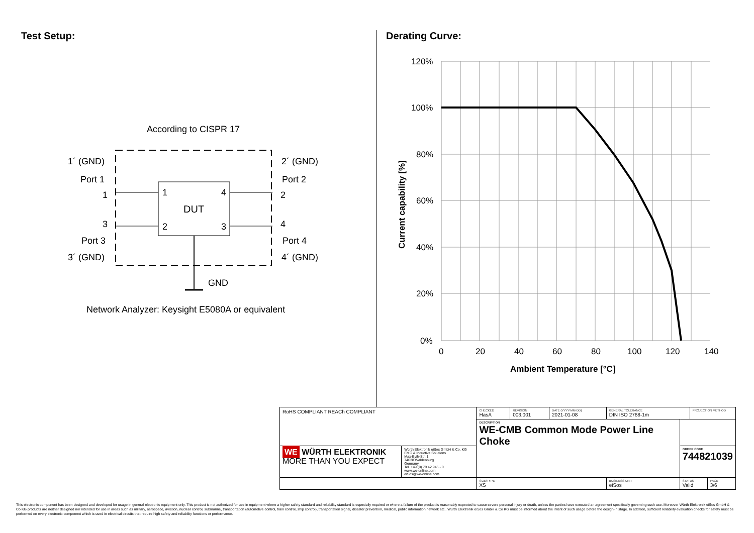Test Setup: Derating Curve:
According to CISPR 17
DUT
1
4
2
3
1´ (GND)
Port 1
1
3
Port 3
3´ (GND)
2´ (GND)
Port 2
2
4
Port 4
4´ (GND)
GND
Network Analyzer: Keysight E5080A or equivalent
120%
100%
80%
60%
40%
20%
0%
0
20
40
60
80
100
120
140
Ambient Temperature [°C]
Current capability [%]
| RoHS COMPLIANT REACh COMPLIANT | | CHECKED HasA | REVISION 003.001 | DATE (YYYY-MM-DD) 2021-01-08 | GENERAL TOLERANCE DIN ISO 2768-1m | | PROJECTION METHOD | |
| | | DESCRIPTION WE-CMB Common Mode Power Line Choke | | | | | | |
| WE WÜRTH ELEKTRONIK MORE THAN YOU EXPECT | Würth Elektronik eiSos GmbH & Co. KG EMC & Inductive Solutions Max-Eyth-Str. 1 74638 Waldenburg Germany Tel. +49 (0) 79 42 945 - 0 www.we-online.com eiSos@we-online.com | | | | | ORDER CODE 744821039 | | |
| | | SIZE/TYPE XS | | | BUSINESS UNIT eiSos | STATUS Valid | | PAGE 3/6 |
This electronic component has been designed and developed for usage in general electronic equipment only. This product is not authorized for use in equipment where a higher safety standard and reliability standard is especially required or where a failure of the product is reasonably expected to cause severe personal injury or death, unless the parties have executed an agreement specifically governing such use. Moreover Würth Elektronik eiSos GmbH & Co KG products are neither designed nor intended for use in areas such as military, aerospace, aviation, nuclear control, submarine, transportation (automotive control, train control, ship control), transportation signal, disaster prevention, medical, public information network etc.. Würth Elektronik eiSos GmbH & Co KG must be informed about the intent of such usage before the design-in stage. In addition, sufficient reliability evaluation checks for safety must be performed on every electronic component which is used in electrical circuits that require high safety and reliability functions or performance.